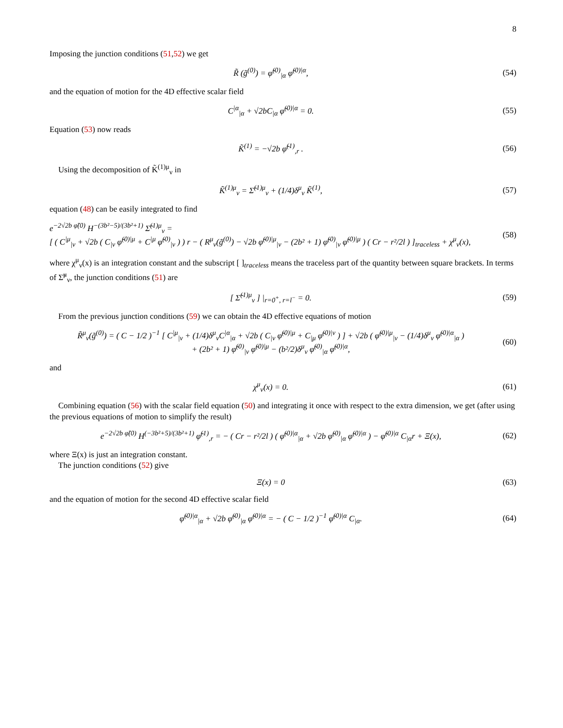8
Imposing the junction conditions (51,52) we get
R̃ (g̃<sup>(0)</sup>) = φ̃<sup>(0)</sup><sub>|α</sub> φ̃<sup>(0)|α</sup>, (54)
and the equation of motion for the 4D effective scalar field
C<sup>|α</sup><sub>|α</sub> + √2bC<sub>|α</sub> φ̃<sup>(0)|α</sup> = 0. (55)
Equation (53) now reads
K̃<sup>(1)</sup> = −√2b φ̃<sup>(1)</sup><sub>,r</sub> . (56)
Using the decomposition of K̃<sup>(1)μ</sup><sub>ν</sub> in
K̃<sup>(1)μ</sup><sub>ν</sub> = Σ̃<sup>(1)μ</sup><sub>ν</sub> + (1/4)δ<sup>μ</sup><sub>ν</sub> K̃<sup>(1)</sup>,
(57)
equation (48) can be easily integrated to find
e<sup>−2√2b φ̃(0)</sup> H<sup>−(3b²−5)/(3b²+1)</sup> Σ̃<sup>(1)μ</sup><sub>ν</sub> =
[ ( C<sup>|μ</sup><sub>|ν</sub> + √2b ( C<sub>|ν</sub> φ̃<sup>(0)|μ</sup> + C<sup>|μ</sup> φ̃<sup>(0)</sup><sub>|ν</sub> ) ) r − ( R<sup>μ</sup><sub>ν</sub>(g̃<sup>(0)</sup>) − √2b φ̃<sup>(0)|μ</sup><sub>|ν</sub> − (2b² + 1) φ̃<sup>(0)</sup><sub>|ν</sub> φ̃<sup>(0)|μ</sup> ) ( Cr − r²/2l ) ]<sub>traceless</sub> + χ<sup>μ</sup><sub>ν</sub>(x),
(58)
where χ<sup>μ</sup><sub>ν</sub>(x) is an integration constant and the subscript [ ]<sub>traceless</sub> means the traceless part of the quantity between square brackets. In terms of Σ̃<sup>μ</sup><sub>ν</sub>, the junction conditions (51) are
[ Σ̃<sup>(1)μ</sup><sub>ν</sub> ] |<sub>r=0<sup>+</sup>, r=l<sup>−</sup></sub> = 0. (59)
From the previous junction conditions (59) we can obtain the 4D effective equations of motion
R̃<sup>μ</sup><sub>ν</sub>(g̃<sup>(0)</sup>) = ( C − 1/2 )<sup>−1</sup> [ C<sup>|μ</sup><sub>|ν</sub> + (1/4)δ<sup>μ</sup><sub>ν</sub>C<sup>|α</sup><sub>|α</sub> + √2b ( C<sub>|ν</sub> φ̃<sup>(0)|μ</sup> + C<sub>|μ</sub> φ̃<sup>(0)|ν</sup> ) ] + √2b ( φ̃<sup>(0)|μ</sup><sub>|ν</sub> − (1/4)δ<sup>μ</sup><sub>ν</sub> φ̃<sup>(0)|α</sup><sub>|α</sub> )
+ (2b² + 1) φ̃<sup>(0)</sup><sub>|ν</sub> φ̃<sup>(0)|μ</sup> − (b²/2)δ<sup>μ</sup><sub>ν</sub> φ̃<sup>(0)</sup><sub>|α</sub> φ̃<sup>(0)|α</sup>,
(60)
and
χ<sup>μ</sup><sub>ν</sub>(x) = 0. (61)
Combining equation (56) with the scalar field equation (50) and integrating it once with respect to the extra dimension, we get (after using the previous equations of motion to simplify the result)
e<sup>−2√2b φ̃(0)</sup> H<sup>(−3b²+5)/(3b²+1)</sup> φ̃<sup>(1)</sup><sub>,r</sub> = − ( Cr − r²/2l ) ( φ̃<sup>(0)|α</sup><sub>|α</sub> + √2b φ̃<sup>(0)</sup><sub>|α</sub> φ̃<sup>(0)|α</sup> ) − φ̃<sup>(0)|α</sup> C<sub>|α</sub>r + Ξ(x),
(62)
where Ξ(x) is just an integration constant.
The junction conditions (52) give
Ξ(x) = 0 (63)
and the equation of motion for the second 4D effective scalar field
φ̃<sup>(0)|α</sup><sub>|α</sub> + √2b φ̃<sup>(0)</sup><sub>|α</sub> φ̃<sup>(0)|α</sup> = − ( C − 1/2 )<sup>−1</sup> φ̃<sup>(0)|α</sup> C<sub>|α</sub>.
(64)